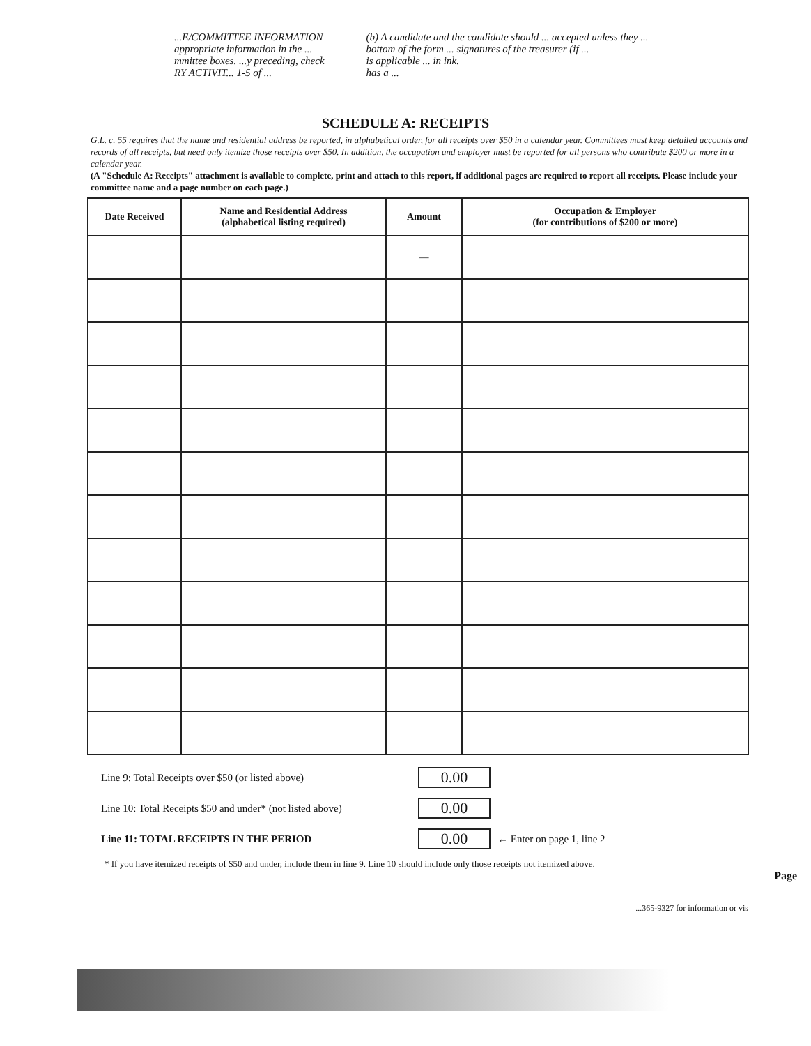...E/COMMITTEE INFORMATION
appropriate information in the ...
mmittee boxes. ...y preceding, check
RY ACTIVIT... 1-5 of ...
(b) A candidate and the candidate should ... accepted unless they ...
bottom of the form ... signatures of the treasurer (if ...
is applicable ... in ink.
has a ...
SCHEDULE A: RECEIPTS
G.L. c. 55 requires that the name and residential address be reported, in alphabetical order, for all receipts over $50 in a calendar year. Committees must keep detailed accounts and records of all receipts, but need only itemize those receipts over $50. In addition, the occupation and employer must be reported for all persons who contribute $200 or more in a calendar year.
(A "Schedule A: Receipts" attachment is available to complete, print and attach to this report, if additional pages are required to report all receipts. Please include your committee name and a page number on each page.)
| Date Received | Name and Residential Address (alphabetical listing required) | Amount | Occupation & Employer (for contributions of $200 or more) |
| --- | --- | --- | --- |
| | | — | |
Line 9: Total Receipts over $50 (or listed above) 0.00
Line 10: Total Receipts $50 and under* (not listed above) 0.00
Line 11: TOTAL RECEIPTS IN THE PERIOD 0.00 ← Enter on page 1, line 2
* If you have itemized receipts of $50 and under, include them in line 9. Line 10 should include only those receipts not itemized above.
Page
...365-9327 for information or vis